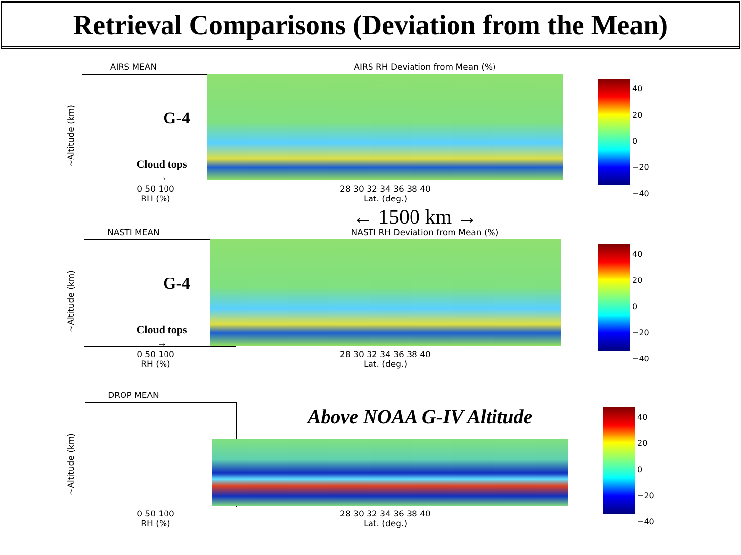Retrieval Comparisons (Deviation from the Mean)
AIRS MEAN
~Altitude (km)
Cloud tops →
0 50 100
RH (%)
AIRS RH Deviation from Mean (%)
G-4
28 30 32 34 36 38 40
Lat. (deg.)
40
20
0
−20
−40
← 1500 km →
NASTI MEAN
~Altitude (km)
Cloud tops →
0 50 100
RH (%)
NASTI RH Deviation from Mean (%)
G-4
28 30 32 34 36 38 40
Lat. (deg.)
40
20
0
−20
−40
DROP MEAN
~Altitude (km)
0 50 100
RH (%)
Above NOAA G-IV Altitude
28 30 32 34 36 38 40
Lat. (deg.)
40
20
0
−20
−40